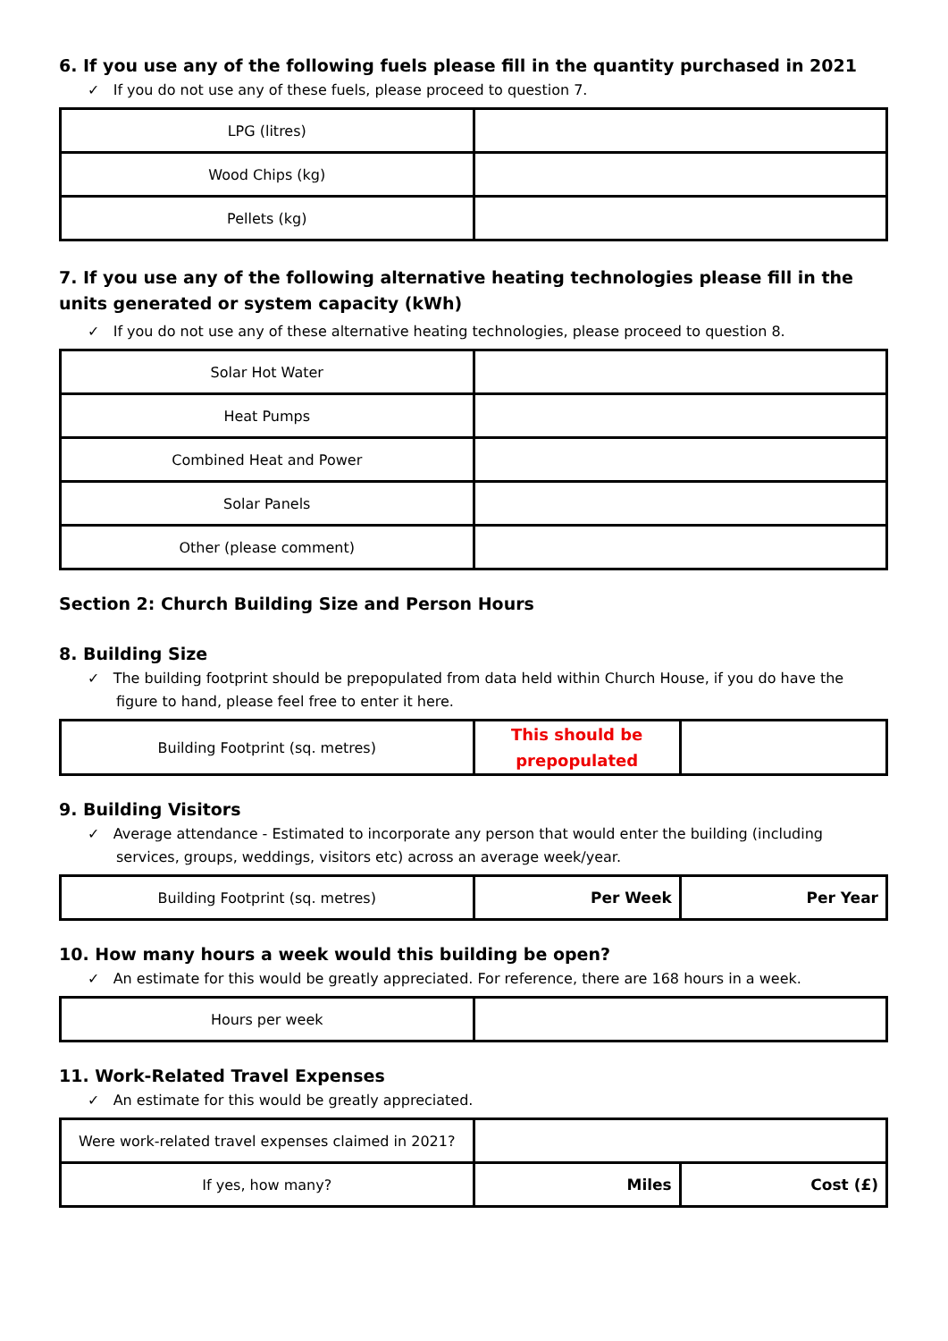6. If you use any of the following fuels please fill in the quantity purchased in 2021
✓ If you do not use any of these fuels, please proceed to question 7.
| LPG (litres) | |
| Wood Chips (kg) | |
| Pellets (kg) | |
7. If you use any of the following alternative heating technologies please fill in the units generated or system capacity (kWh)
✓ If you do not use any of these alternative heating technologies, please proceed to question 8.
| Solar Hot Water | |
| Heat Pumps | |
| Combined Heat and Power | |
| Solar Panels | |
| Other (please comment) | |
Section 2: Church Building Size and Person Hours
8. Building Size
✓ The building footprint should be prepopulated from data held within Church House, if you do have the figure to hand, please feel free to enter it here.
| Building Footprint (sq. metres) | This should be prepopulated | |
9. Building Visitors
✓ Average attendance - Estimated to incorporate any person that would enter the building (including services, groups, weddings, visitors etc) across an average week/year.
| Building Footprint (sq. metres) | Per Week | Per Year |
10. How many hours a week would this building be open?
✓ An estimate for this would be greatly appreciated. For reference, there are 168 hours in a week.
| Hours per week | |
11. Work-Related Travel Expenses
✓ An estimate for this would be greatly appreciated.
| Were work-related travel expenses claimed in 2021? | | |
| If yes, how many? | Miles | Cost (£) |